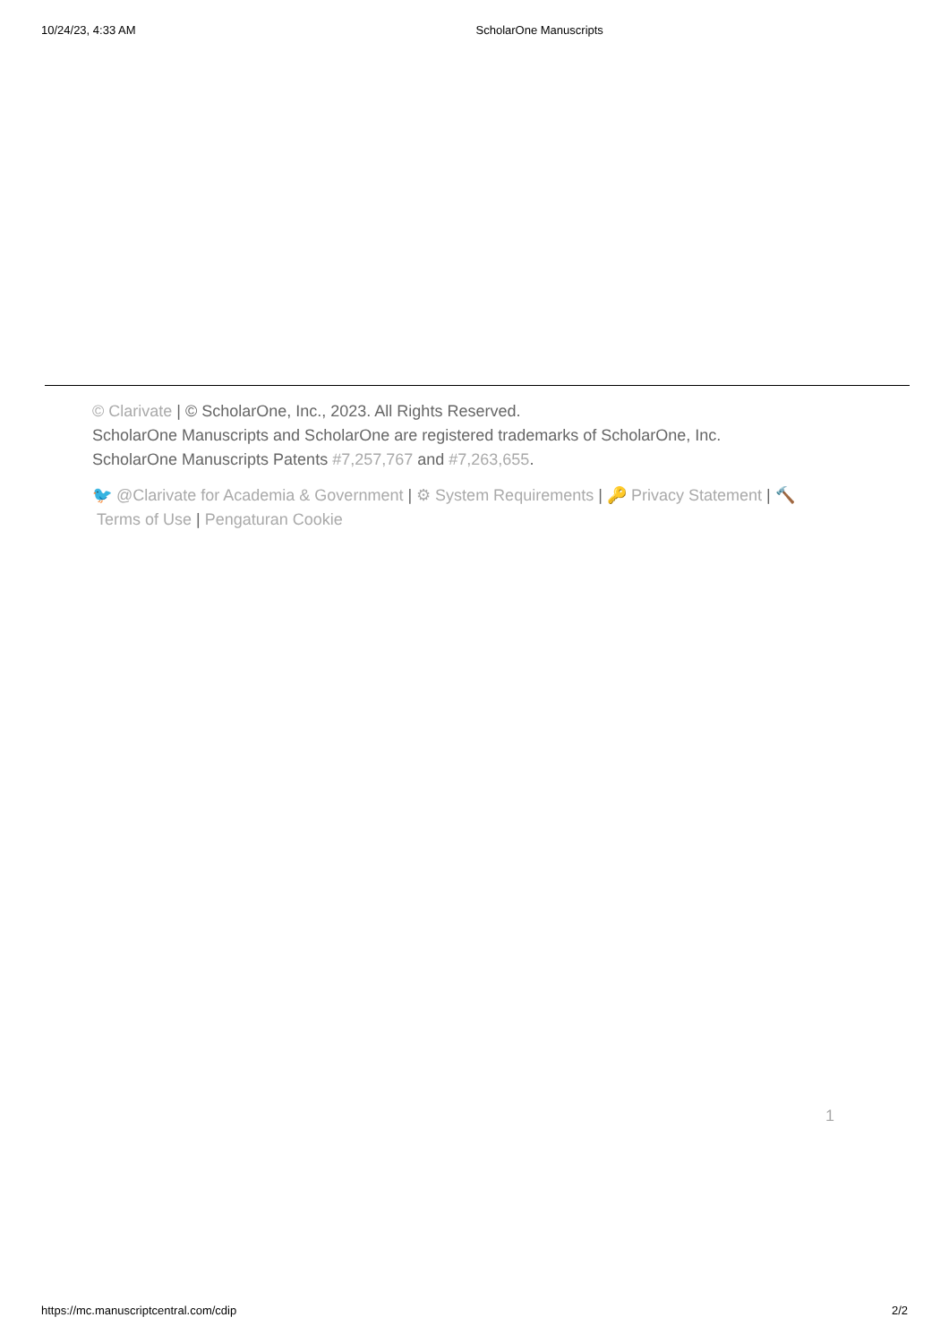10/24/23, 4:33 AM ScholarOne Manuscripts
© Clarivate | © ScholarOne, Inc., 2023. All Rights Reserved.
ScholarOne Manuscripts and ScholarOne are registered trademarks of ScholarOne, Inc.
ScholarOne Manuscripts Patents #7,257,767 and #7,263,655.
🐦 @Clarivate for Academia & Government | ⚙ System Requirements | 🔑 Privacy Statement | 🔨
Terms of Use | Pengaturan Cookie
1
https://mc.manuscriptcentral.com/cdip 2/2